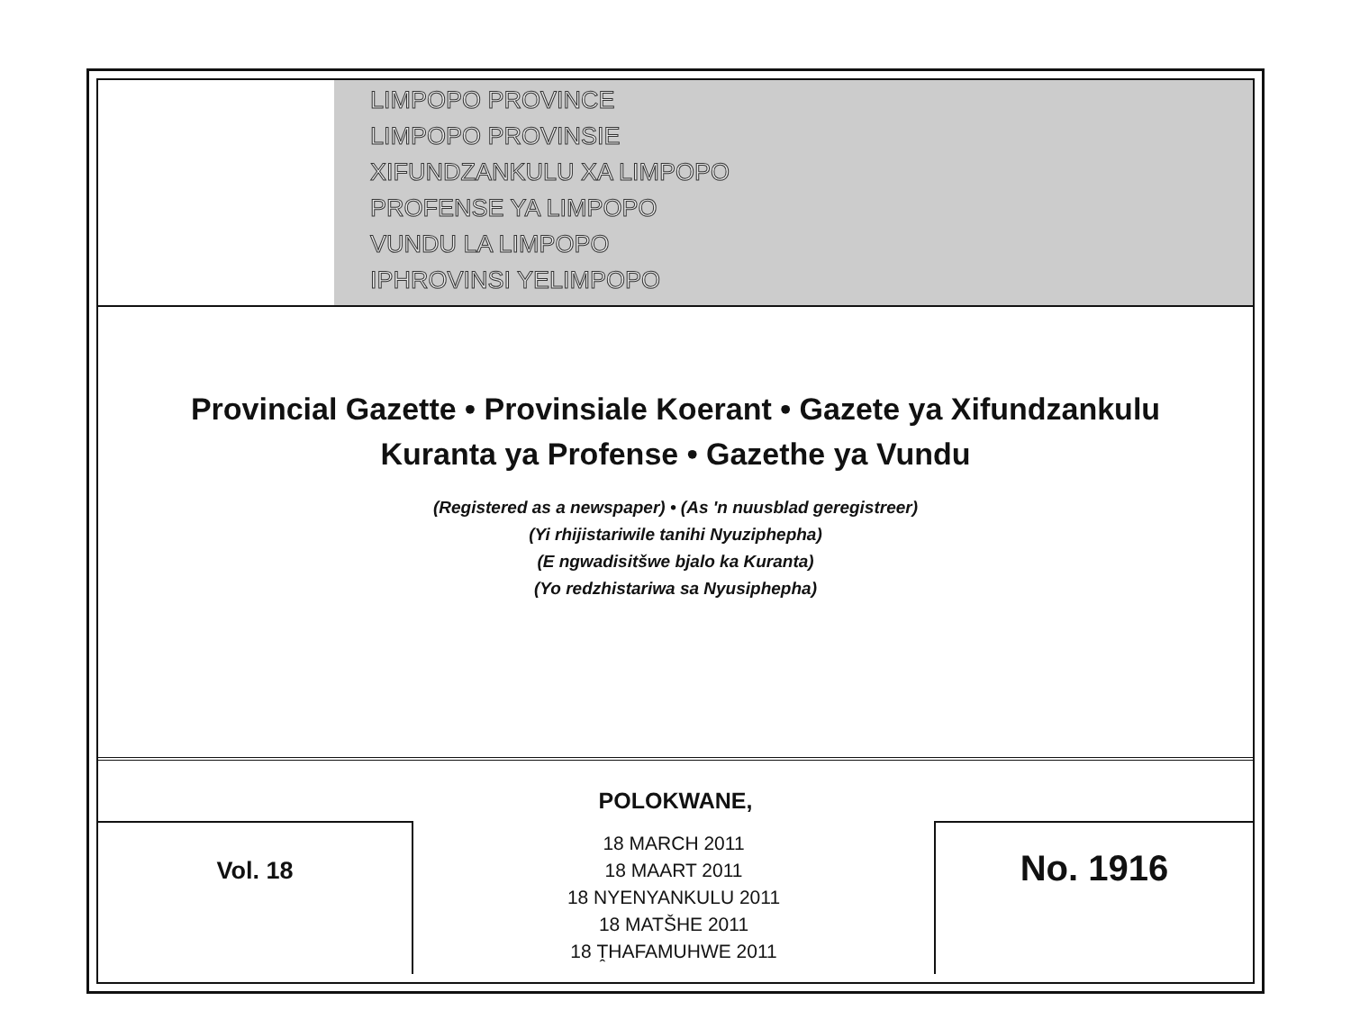LIMPOPO PROVINCE
LIMPOPO PROVINSIE
XIFUNDZANKULU XA LIMPOPO
PROFENSE YA LIMPOPO
VUNDU LA LIMPOPO
IPHROVINSI YELIMPOPO
Provincial Gazette • Provinsiale Koerant • Gazete ya Xifundzankulu
Kuranta ya Profense • Gazethe ya Vundu
(Registered as a newspaper) • (As 'n nuusblad geregistreer)
(Yi rhijistariwile tanihi Nyuziphepha)
(E ngwadisitšwe bjalo ka Kuranta)
(Yo redzhistariwa sa Nyusiphepha)
POLOKWANE,
Vol. 18
18 MARCH 2011
18 MAART 2011
18 NYENYANKULU 2011
18 MATŠHE 2011
18 ṰHAFAMUHWE 2011
No. 1916